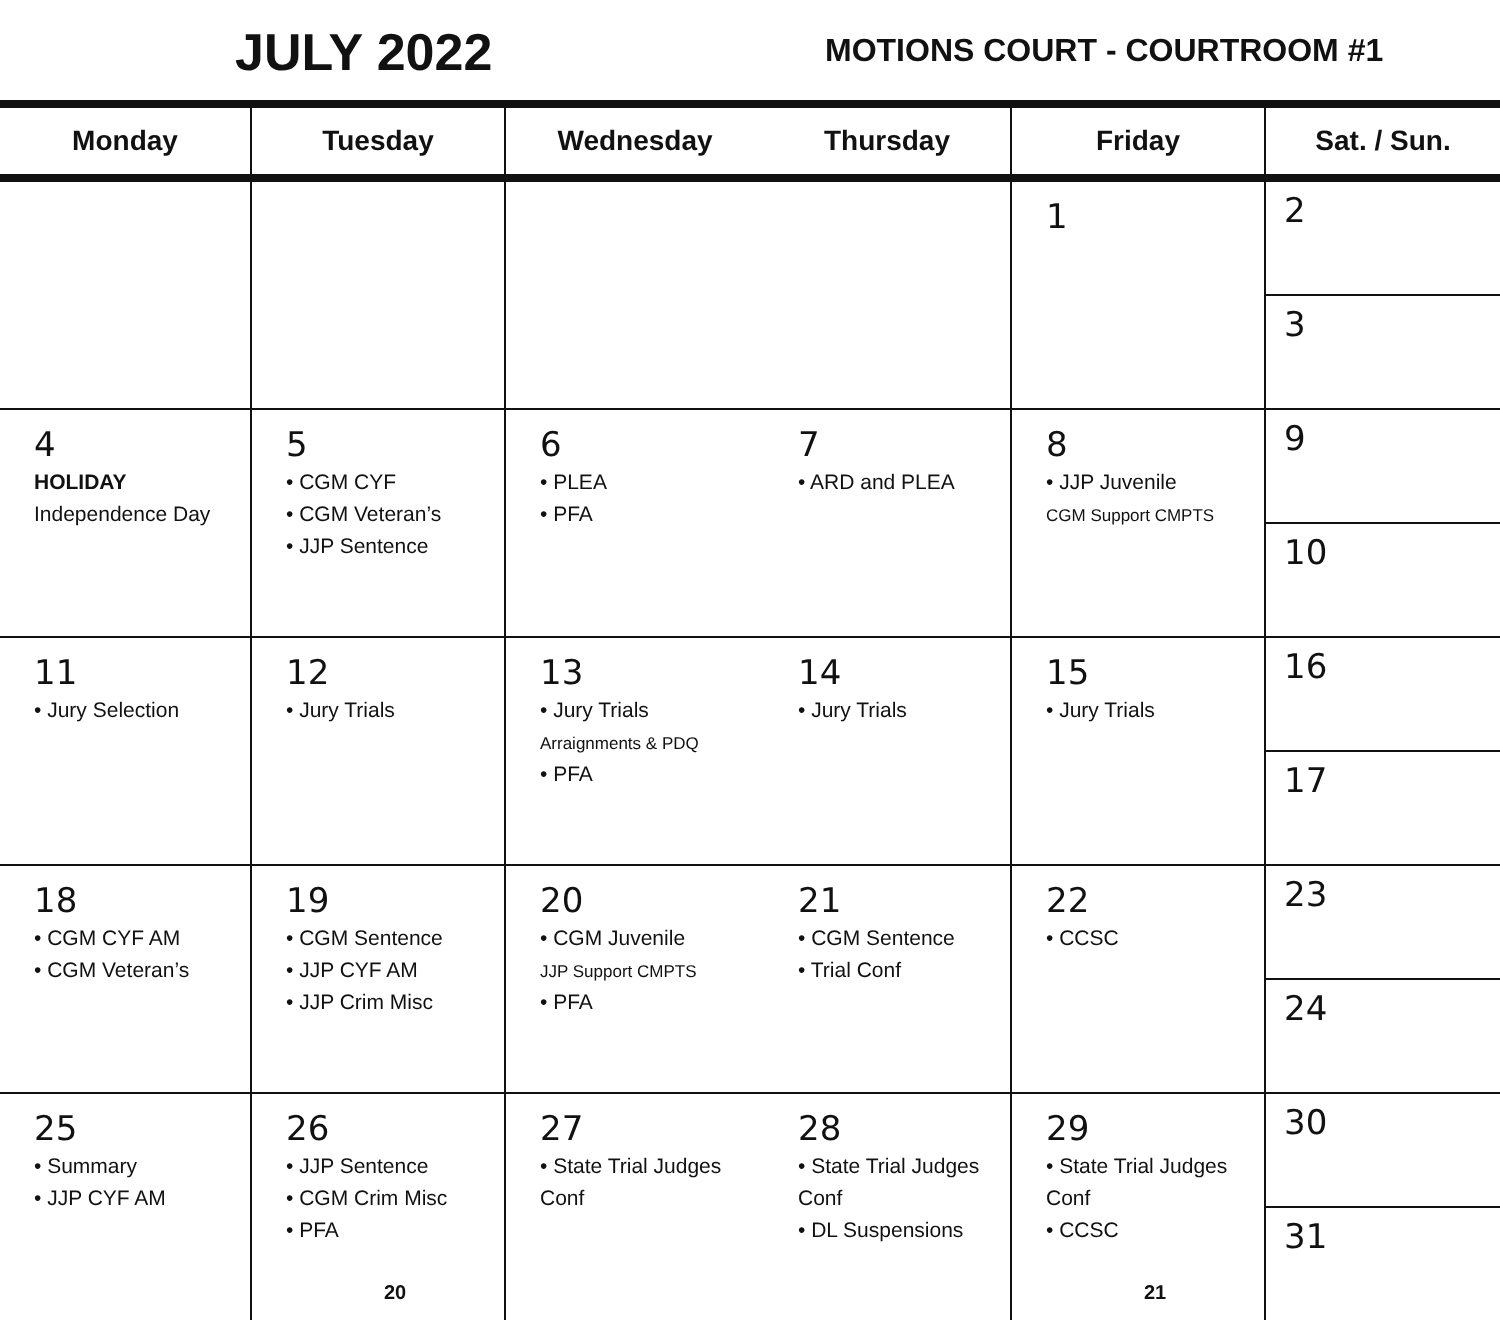JULY 2022 MOTIONS COURT - COURTROOM #1
| Monday | Tuesday | Wednesday | Thursday | Friday | Sat. / Sun. |
| --- | --- | --- | --- | --- | --- |
| | | | | 1 | 2 3 |
| 4 HOLIDAY Independence Day | 5 • CGM CYF • CGM Veteran’s • JJP Sentence | 6 • PLEA • PFA | 7 • ARD and PLEA | 8 • JJP Juvenile CGM Support CMPTS | 9 10 |
| 11 • Jury Selection | 12 • Jury Trials | 13 • Jury Trials Arraignments & PDQ • PFA | 14 • Jury Trials | 15 • Jury Trials | 16 17 |
| 18 • CGM CYF AM • CGM Veteran’s | 19 • CGM Sentence • JJP CYF AM • JJP Crim Misc | 20 • CGM Juvenile JJP Support CMPTS • PFA | 21 • CGM Sentence • Trial Conf | 22 • CCSC | 23 24 |
| 25 • Summary • JJP CYF AM | 26 • JJP Sentence • CGM Crim Misc • PFA 20 | 27 • State Trial Judges Conf | 28 • State Trial Judges Conf • DL Suspensions | 29 • State Trial Judges Conf • CCSC 21 | 30 31 |